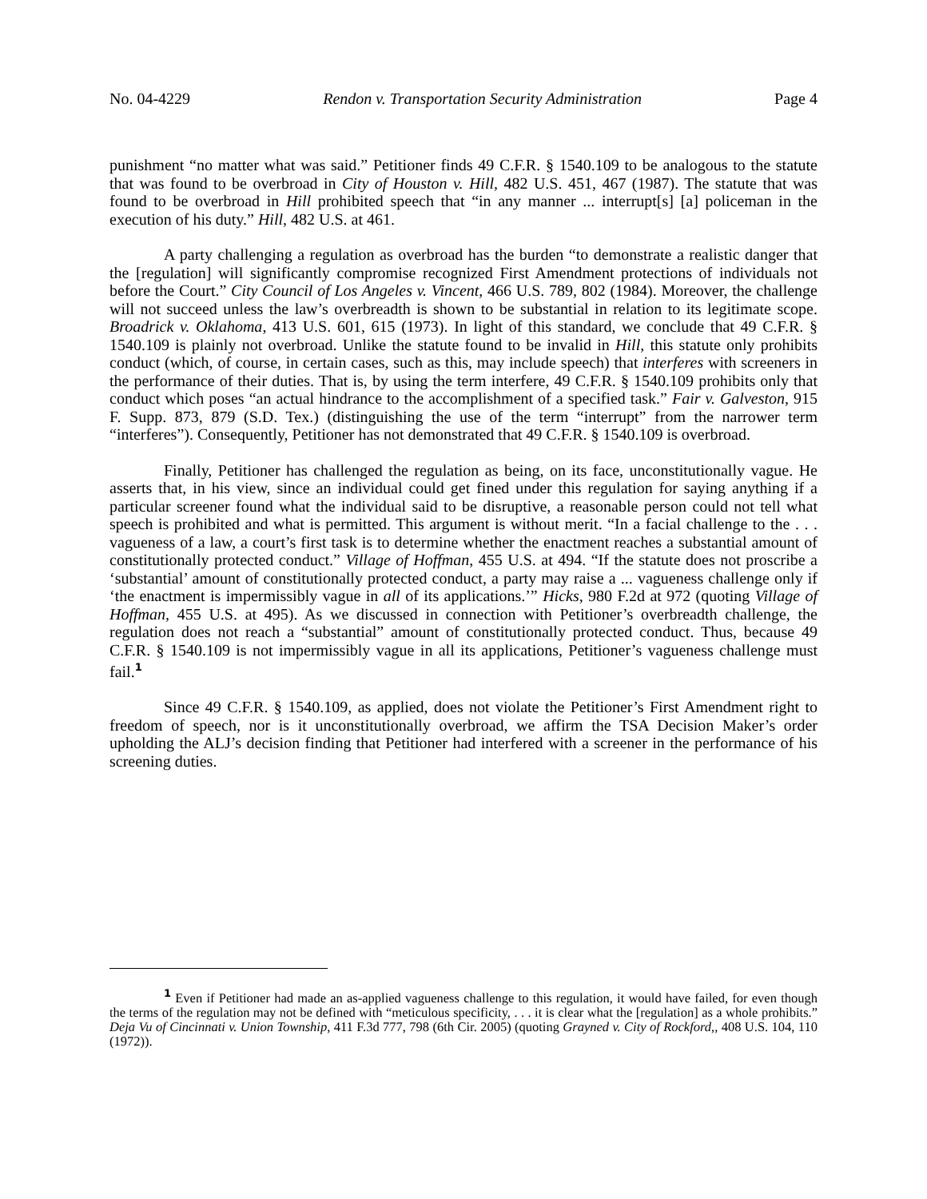No. 04-4229 Rendon v. Transportation Security Administration Page 4
punishment “no matter what was said.” Petitioner finds 49 C.F.R. § 1540.109 to be analogous to the statute that was found to be overbroad in City of Houston v. Hill, 482 U.S. 451, 467 (1987). The statute that was found to be overbroad in Hill prohibited speech that “in any manner ... interrupt[s] [a] policeman in the execution of his duty.” Hill, 482 U.S. at 461.
A party challenging a regulation as overbroad has the burden “to demonstrate a realistic danger that the [regulation] will significantly compromise recognized First Amendment protections of individuals not before the Court.” City Council of Los Angeles v. Vincent, 466 U.S. 789, 802 (1984). Moreover, the challenge will not succeed unless the law’s overbreadth is shown to be substantial in relation to its legitimate scope. Broadrick v. Oklahoma, 413 U.S. 601, 615 (1973). In light of this standard, we conclude that 49 C.F.R. § 1540.109 is plainly not overbroad. Unlike the statute found to be invalid in Hill, this statute only prohibits conduct (which, of course, in certain cases, such as this, may include speech) that interferes with screeners in the performance of their duties. That is, by using the term interfere, 49 C.F.R. § 1540.109 prohibits only that conduct which poses “an actual hindrance to the accomplishment of a specified task.” Fair v. Galveston, 915 F. Supp. 873, 879 (S.D. Tex.) (distinguishing the use of the term “interrupt” from the narrower term “interferes”). Consequently, Petitioner has not demonstrated that 49 C.F.R. § 1540.109 is overbroad.
Finally, Petitioner has challenged the regulation as being, on its face, unconstitutionally vague. He asserts that, in his view, since an individual could get fined under this regulation for saying anything if a particular screener found what the individual said to be disruptive, a reasonable person could not tell what speech is prohibited and what is permitted. This argument is without merit. “In a facial challenge to the . . . vagueness of a law, a court’s first task is to determine whether the enactment reaches a substantial amount of constitutionally protected conduct.” Village of Hoffman, 455 U.S. at 494. “If the statute does not proscribe a ‘substantial’ amount of constitutionally protected conduct, a party may raise a ... vagueness challenge only if ‘the enactment is impermissibly vague in all of its applications.’” Hicks, 980 F.2d at 972 (quoting Village of Hoffman, 455 U.S. at 495). As we discussed in connection with Petitioner’s overbreadth challenge, the regulation does not reach a “substantial” amount of constitutionally protected conduct. Thus, because 49 C.F.R. § 1540.109 is not impermissibly vague in all its applications, Petitioner’s vagueness challenge must fail.<sup>1</sup>
Since 49 C.F.R. § 1540.109, as applied, does not violate the Petitioner’s First Amendment right to freedom of speech, nor is it unconstitutionally overbroad, we affirm the TSA Decision Maker’s order upholding the ALJ’s decision finding that Petitioner had interfered with a screener in the performance of his screening duties.
<sup>1</sup> Even if Petitioner had made an as-applied vagueness challenge to this regulation, it would have failed, for even though the terms of the regulation may not be defined with “meticulous specificity, . . . it is clear what the [regulation] as a whole prohibits.” Deja Vu of Cincinnati v. Union Township, 411 F.3d 777, 798 (6th Cir. 2005) (quoting Grayned v. City of Rockford,, 408 U.S. 104, 110 (1972)).